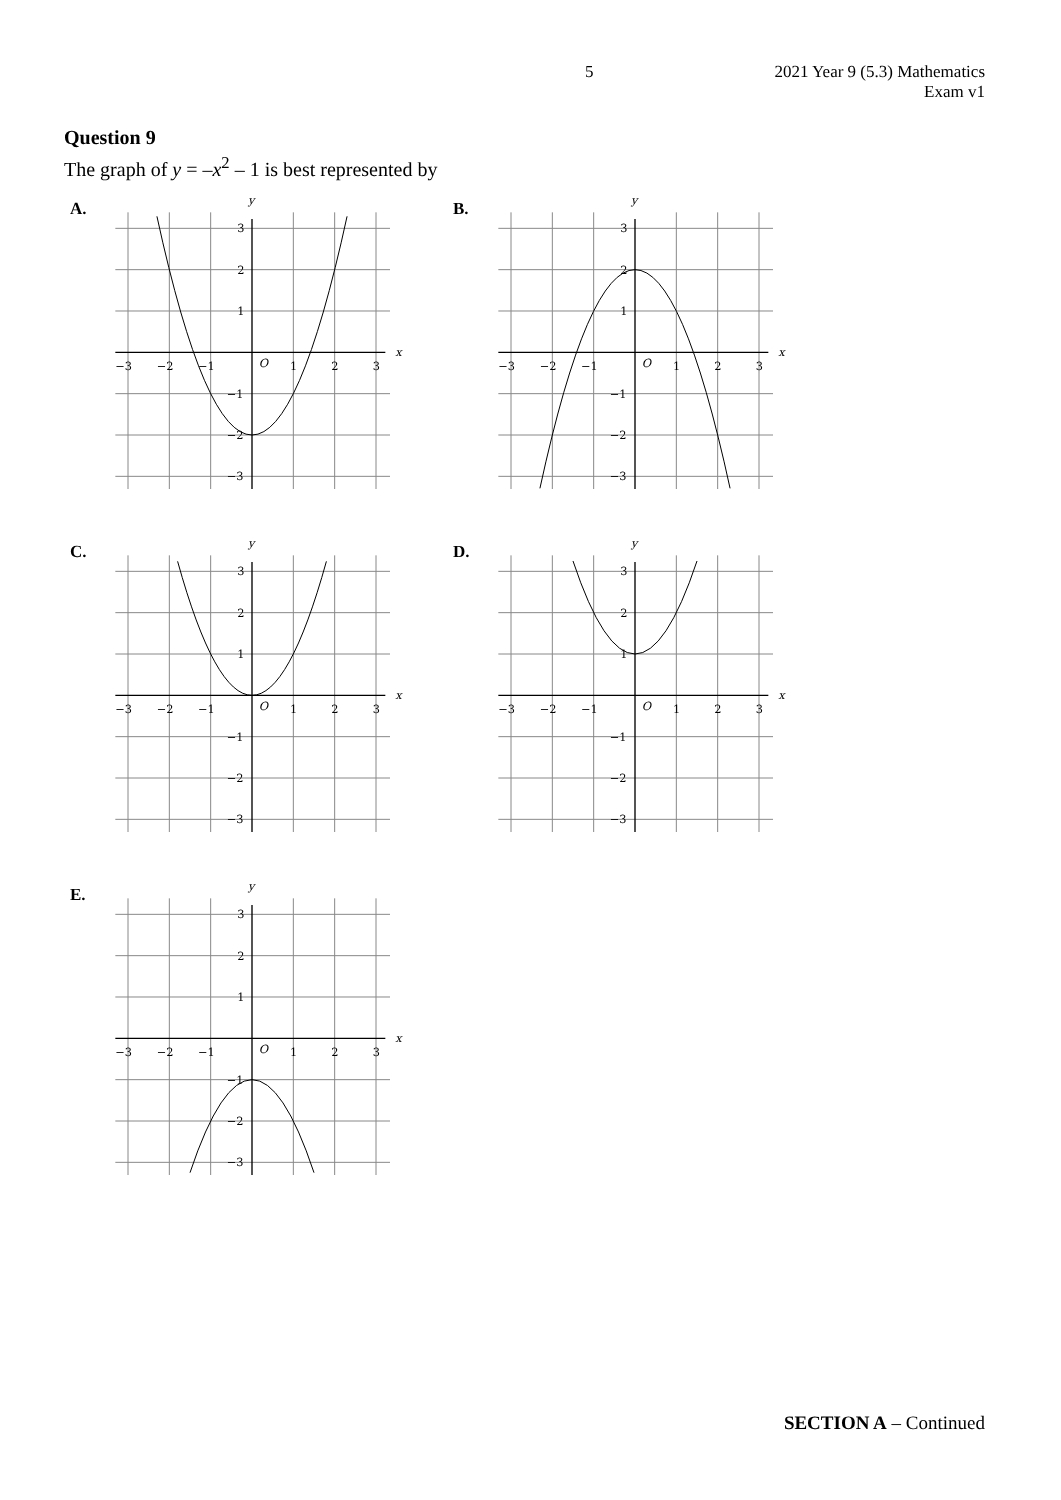5 2021 Year 9 (5.3) Mathematics
Exam v1
Question 9
The graph of y = –x<sup>2</sup> – 1 is best represented by
A.
−3
−2
−1
O
1
2
3
x
y
3
2
1
−1
−2
−3
B.
−3
−2
−1
O
1
2
3
x
y
3
2
1
−1
−2
−3
C.
−3
−2
−1
O
1
2
3
x
y
3
2
1
−1
−2
−3
D.
−3
−2
−1
O
1
2
3
x
y
3
2
1
−1
−2
−3
E.
−3
−2
−1
O
1
2
3
x
y
3
2
1
−1
−2
−3
SECTION A – Continued